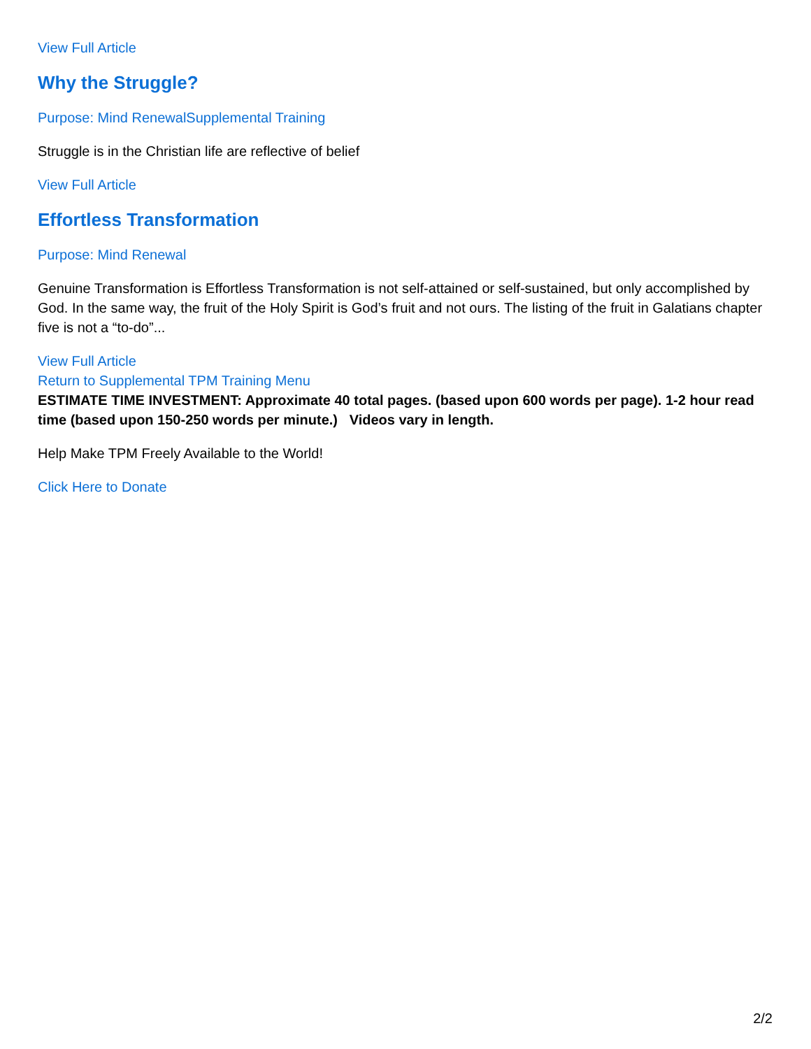View Full Article
Why the Struggle?
Purpose: Mind Renewal Supplemental Training
Struggle is in the Christian life are reflective of belief
View Full Article
Effortless Transformation
Purpose: Mind Renewal
Genuine Transformation is Effortless Transformation is not self-attained or self-sustained, but only accomplished by God. In the same way, the fruit of the Holy Spirit is God’s fruit and not ours. The listing of the fruit in Galatians chapter five is not a “to-do”...
View Full Article
Return to Supplemental TPM Training Menu
ESTIMATE TIME INVESTMENT: Approximate 40 total pages. (based upon 600 words per page). 1-2 hour read time (based upon 150-250 words per minute.) Videos vary in length.
Help Make TPM Freely Available to the World!
Click Here to Donate
2/2